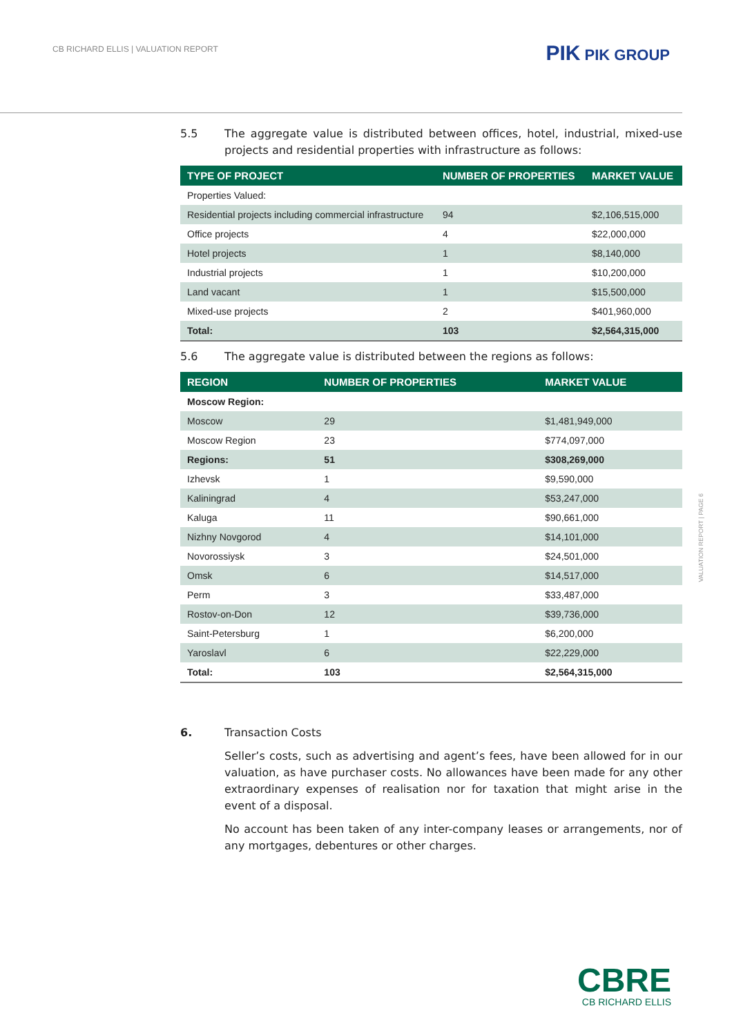CB RICHARD ELLIS | VALUATION REPORT
PIK PIK GROUP
5.5 The aggregate value is distributed between offices, hotel, industrial, mixed-use projects and residential properties with infrastructure as follows:
| TYPE OF PROJECT | NUMBER OF PROPERTIES | MARKET VALUE |
| --- | --- | --- |
| Properties Valued: | | |
| Residential projects including commercial infrastructure | 94 | $2,106,515,000 |
| Office projects | 4 | $22,000,000 |
| Hotel projects | 1 | $8,140,000 |
| Industrial projects | 1 | $10,200,000 |
| Land vacant | 1 | $15,500,000 |
| Mixed-use projects | 2 | $401,960,000 |
| Total: | 103 | $2,564,315,000 |
5.6 The aggregate value is distributed between the regions as follows:
| REGION | NUMBER OF PROPERTIES | MARKET VALUE |
| --- | --- | --- |
| Moscow Region: | | |
| Moscow | 29 | $1,481,949,000 |
| Moscow Region | 23 | $774,097,000 |
| Regions: | 51 | $308,269,000 |
| Izhevsk | 1 | $9,590,000 |
| Kaliningrad | 4 | $53,247,000 |
| Kaluga | 11 | $90,661,000 |
| Nizhny Novgorod | 4 | $14,101,000 |
| Novorossiysk | 3 | $24,501,000 |
| Omsk | 6 | $14,517,000 |
| Perm | 3 | $33,487,000 |
| Rostov-on-Don | 12 | $39,736,000 |
| Saint-Petersburg | 1 | $6,200,000 |
| Yaroslavl | 6 | $22,229,000 |
| Total: | 103 | $2,564,315,000 |
6. Transaction Costs
Seller’s costs, such as advertising and agent’s fees, have been allowed for in our valuation, as have purchaser costs. No allowances have been made for any other extraordinary expenses of realisation nor for taxation that might arise in the event of a disposal.
No account has been taken of any inter-company leases or arrangements, nor of any mortgages, debentures or other charges.
VALUATION REPORT | PAGE 6
CBRE
CB RICHARD ELLIS